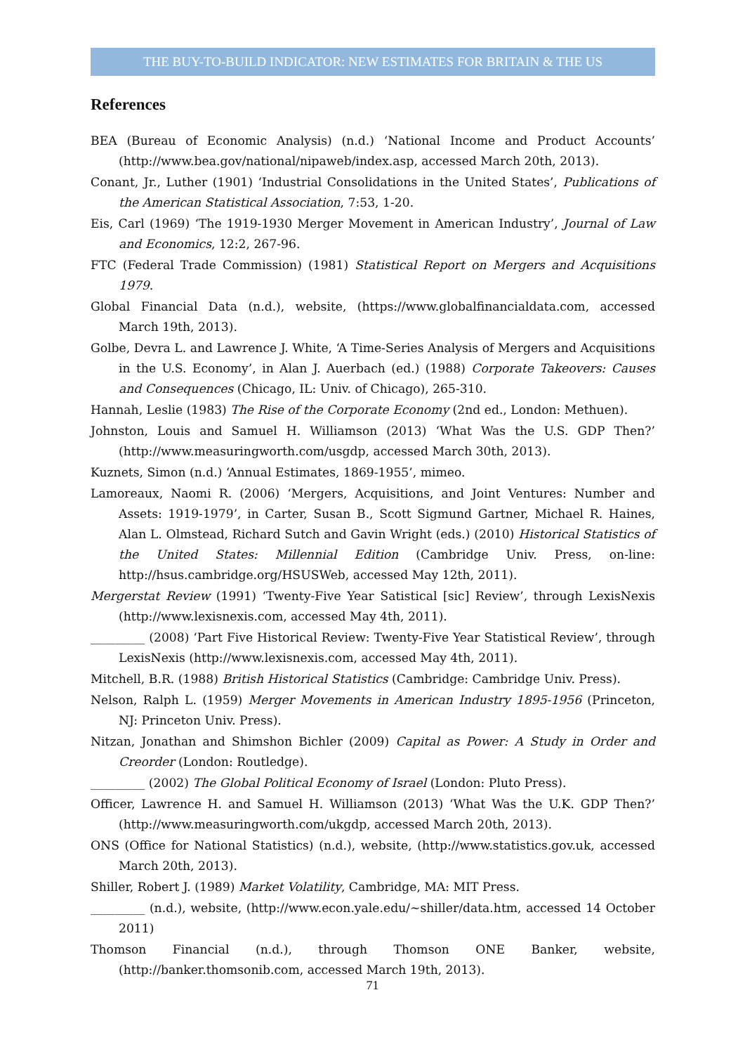THE BUY-TO-BUILD INDICATOR: NEW ESTIMATES FOR BRITAIN & THE US
References
BEA (Bureau of Economic Analysis) (n.d.) ‘National Income and Product Accounts’ (http://www.bea.gov/national/nipaweb/index.asp, accessed March 20th, 2013).
Conant, Jr., Luther (1901) ‘Industrial Consolidations in the United States’, Publications of the American Statistical Association, 7:53, 1-20.
Eis, Carl (1969) ‘The 1919-1930 Merger Movement in American Industry’, Journal of Law and Economics, 12:2, 267-96.
FTC (Federal Trade Commission) (1981) Statistical Report on Mergers and Acquisitions 1979.
Global Financial Data (n.d.), website, (https://www.globalfinancialdata.com, accessed March 19th, 2013).
Golbe, Devra L. and Lawrence J. White, ‘A Time-Series Analysis of Mergers and Acquisitions in the U.S. Economy’, in Alan J. Auerbach (ed.) (1988) Corporate Takeovers: Causes and Consequences (Chicago, IL: Univ. of Chicago), 265-310.
Hannah, Leslie (1983) The Rise of the Corporate Economy (2nd ed., London: Methuen).
Johnston, Louis and Samuel H. Williamson (2013) ‘What Was the U.S. GDP Then?’ (http://www.measuringworth.com/usgdp, accessed March 30th, 2013).
Kuznets, Simon (n.d.) ‘Annual Estimates, 1869-1955’, mimeo.
Lamoreaux, Naomi R. (2006) ‘Mergers, Acquisitions, and Joint Ventures: Number and Assets: 1919-1979’, in Carter, Susan B., Scott Sigmund Gartner, Michael R. Haines, Alan L. Olmstead, Richard Sutch and Gavin Wright (eds.) (2010) Historical Statistics of the United States: Millennial Edition (Cambridge Univ. Press, on-line: http://hsus.cambridge.org/HSUSWeb, accessed May 12th, 2011).
Mergerstat Review (1991) ‘Twenty-Five Year Satistical [sic] Review’, through LexisNexis (http://www.lexisnexis.com, accessed May 4th, 2011).
_________ (2008) ‘Part Five Historical Review: Twenty-Five Year Statistical Review’, through LexisNexis (http://www.lexisnexis.com, accessed May 4th, 2011).
Mitchell, B.R. (1988) British Historical Statistics (Cambridge: Cambridge Univ. Press).
Nelson, Ralph L. (1959) Merger Movements in American Industry 1895-1956 (Princeton, NJ: Princeton Univ. Press).
Nitzan, Jonathan and Shimshon Bichler (2009) Capital as Power: A Study in Order and Creorder (London: Routledge).
_________ (2002) The Global Political Economy of Israel (London: Pluto Press).
Officer, Lawrence H. and Samuel H. Williamson (2013) ‘What Was the U.K. GDP Then?’ (http://www.measuringworth.com/ukgdp, accessed March 20th, 2013).
ONS (Office for National Statistics) (n.d.), website, (http://www.statistics.gov.uk, accessed March 20th, 2013).
Shiller, Robert J. (1989) Market Volatility, Cambridge, MA: MIT Press.
_________ (n.d.), website, (http://www.econ.yale.edu/~shiller/data.htm, accessed 14 October 2011)
Thomson Financial (n.d.), through Thomson ONE Banker, website, (http://banker.thomsonib.com, accessed March 19th, 2013).
71